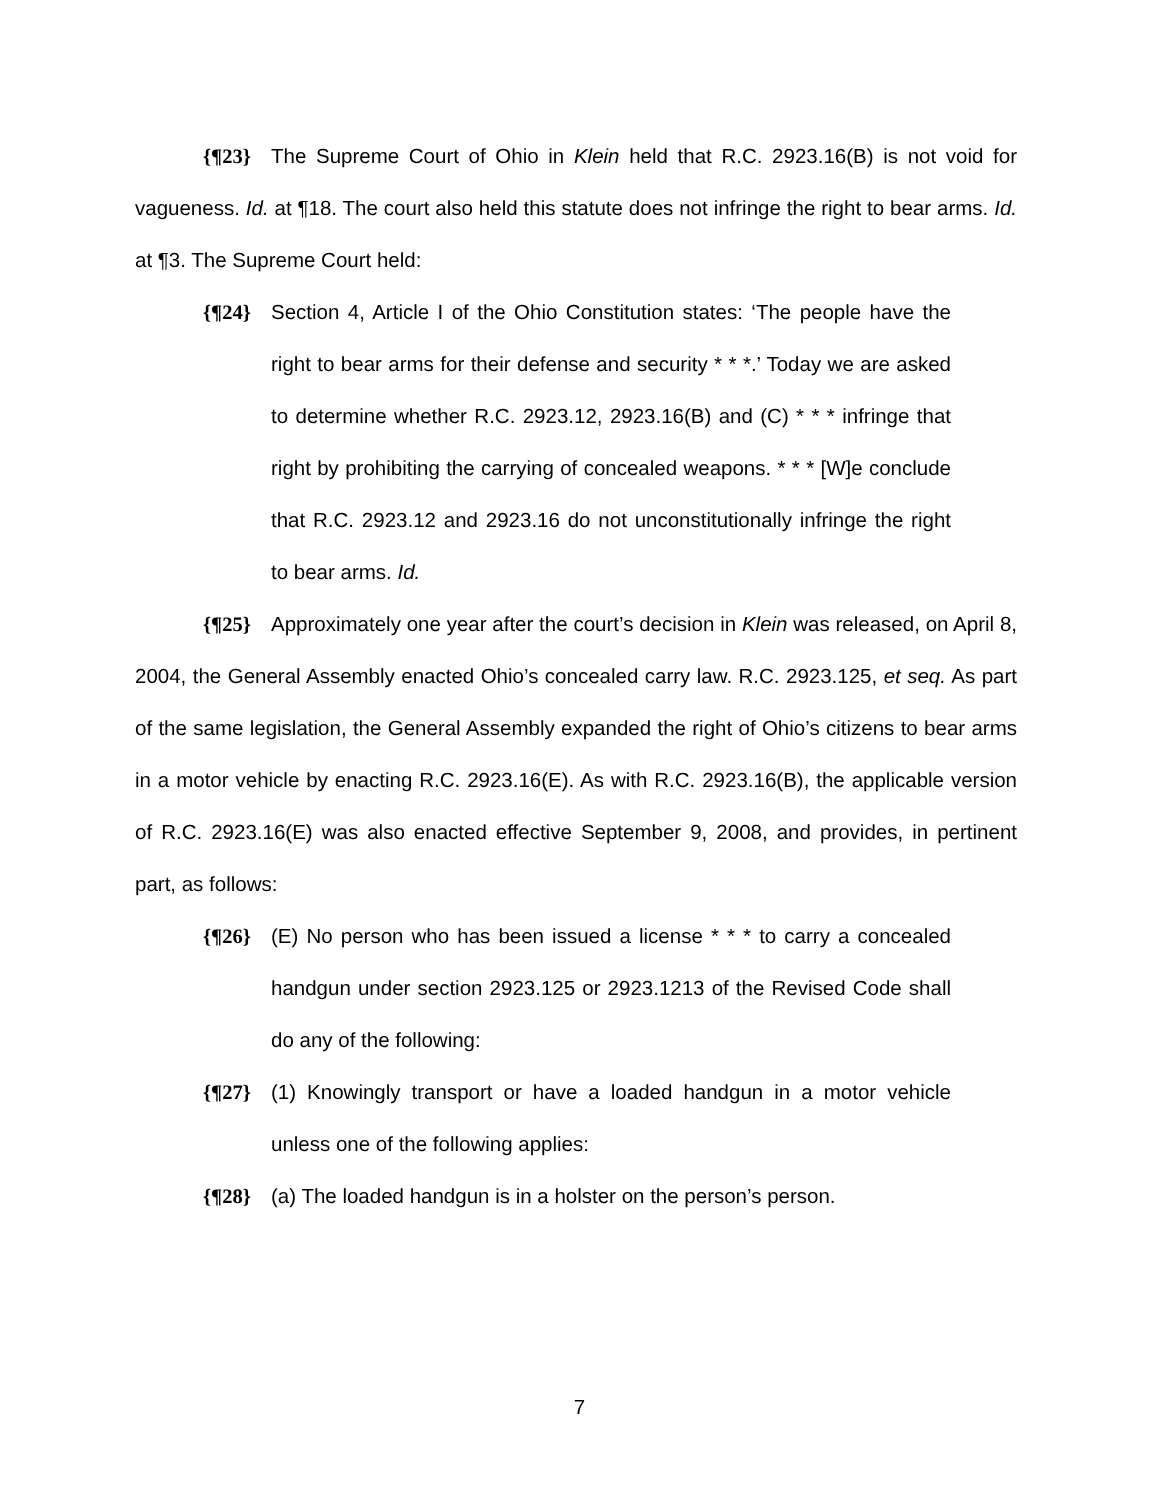{¶23} The Supreme Court of Ohio in Klein held that R.C. 2923.16(B) is not void for vagueness. Id. at ¶18. The court also held this statute does not infringe the right to bear arms. Id. at ¶3. The Supreme Court held:
{¶24} Section 4, Article I of the Ohio Constitution states: ‘The people have the right to bear arms for their defense and security * * *.’ Today we are asked to determine whether R.C. 2923.12, 2923.16(B) and (C) * * * infringe that right by prohibiting the carrying of concealed weapons. * * * [W]e conclude that R.C. 2923.12 and 2923.16 do not unconstitutionally infringe the right to bear arms. Id.
{¶25} Approximately one year after the court’s decision in Klein was released, on April 8, 2004, the General Assembly enacted Ohio’s concealed carry law. R.C. 2923.125, et seq. As part of the same legislation, the General Assembly expanded the right of Ohio’s citizens to bear arms in a motor vehicle by enacting R.C. 2923.16(E). As with R.C. 2923.16(B), the applicable version of R.C. 2923.16(E) was also enacted effective September 9, 2008, and provides, in pertinent part, as follows:
{¶26} (E) No person who has been issued a license * * * to carry a concealed handgun under section 2923.125 or 2923.1213 of the Revised Code shall do any of the following:
{¶27} (1) Knowingly transport or have a loaded handgun in a motor vehicle unless one of the following applies:
{¶28} (a) The loaded handgun is in a holster on the person’s person.
7